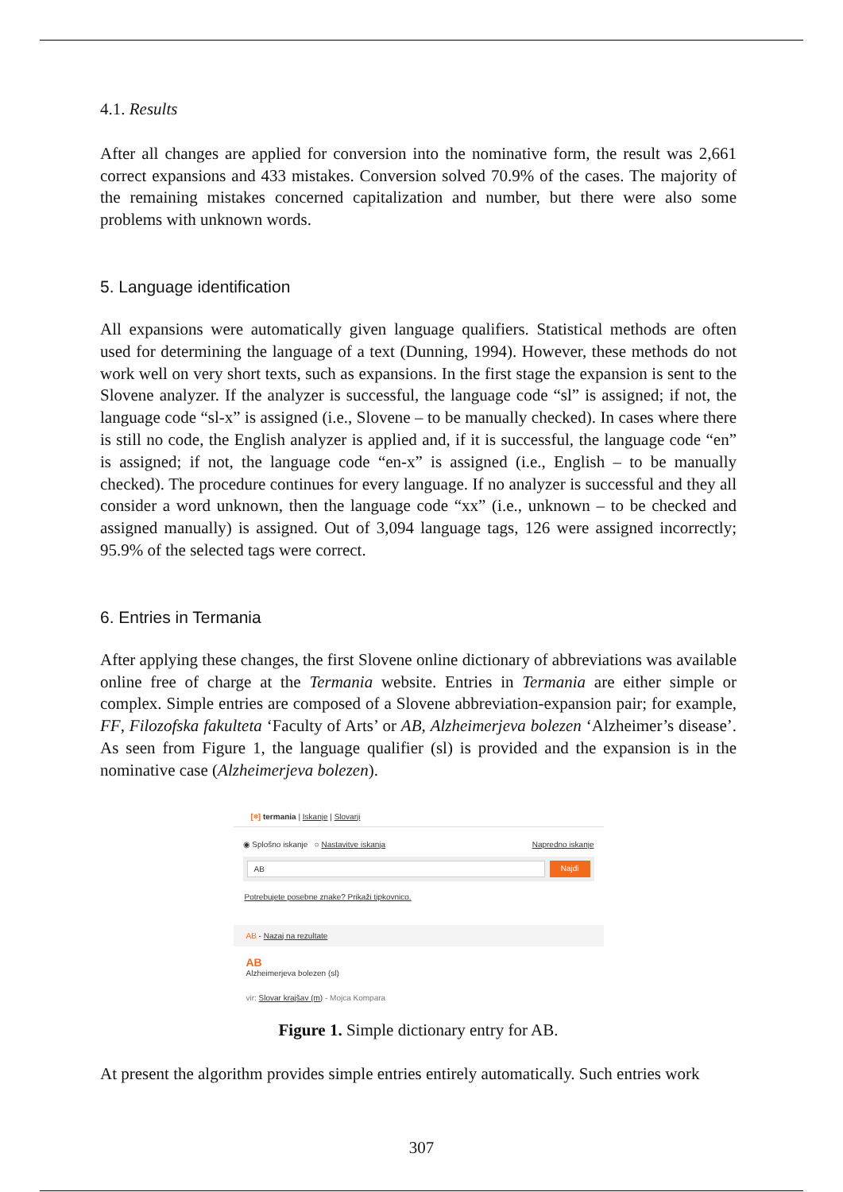4.1. Results
After all changes are applied for conversion into the nominative form, the result was 2,661 correct expansions and 433 mistakes. Conversion solved 70.9% of the cases. The majority of the remaining mistakes concerned capitalization and number, but there were also some problems with unknown words.
5. Language identification
All expansions were automatically given language qualifiers. Statistical methods are often used for determining the language of a text (Dunning, 1994). However, these methods do not work well on very short texts, such as expansions. In the first stage the expansion is sent to the Slovene analyzer. If the analyzer is successful, the language code “sl” is assigned; if not, the language code “sl-x” is assigned (i.e., Slovene – to be manually checked). In cases where there is still no code, the English analyzer is applied and, if it is successful, the language code “en” is assigned; if not, the language code “en-x” is assigned (i.e., English – to be manually checked). The procedure continues for every language. If no analyzer is successful and they all consider a word unknown, then the language code “xx” (i.e., unknown – to be checked and assigned manually) is assigned. Out of 3,094 language tags, 126 were assigned incorrectly; 95.9% of the selected tags were correct.
6. Entries in Termania
After applying these changes, the first Slovene online dictionary of abbreviations was available online free of charge at the Termania website. Entries in Termania are either simple or complex. Simple entries are composed of a Slovene abbreviation-expansion pair; for example, FF, Filozofska fakulteta ‘Faculty of Arts’ or AB, Alzheimerjeva bolezen ‘Alzheimer’s disease’. As seen from Figure 1, the language qualifier (sl) is provided and the expansion is in the nominative case (Alzheimerjeva bolezen).
[፨] termania | Iskanje | Slovarji
◉ Splošno iskanje ○ Nastavitve iskanja Napredno iskanje
AB Najdi
Potrebujete posebne znake? Prikaži tipkovnico.
AB - Nazaj na rezultate
AB
Alzheimerjeva bolezen (sl)
vir: Slovar krajšav (m) - Mojca Kompara
Figure 1. Simple dictionary entry for AB.
At present the algorithm provides simple entries entirely automatically. Such entries work
307